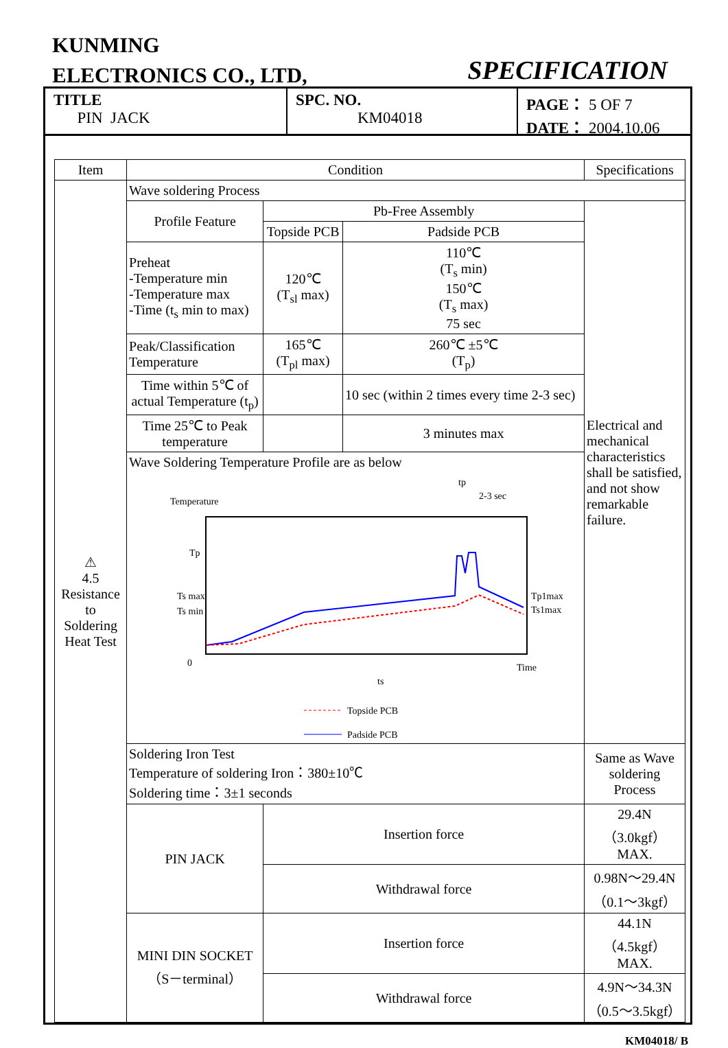KUNMING
ELECTRONICS CO., LTD,
SPECIFICATION
TITLE
PIN JACK
SPC. NO.
KM04018
PAGE： 5 OF 7
DATE： 2004.10.06
| Item | Condition | | | Specifications |
| --- | --- | --- | --- | --- |
| ⚠ 4.5 Resistance to Soldering Heat Test | Wave soldering Process | | | |
| | Profile Feature | Pb-Free Assembly | | Electrical and mechanical characteristics shall be satisfied, and not show remarkable failure. |
| | | Topside PCB | Padside PCB | |
| | Preheat -Temperature min -Temperature max -Time (t<sub>s</sub> min to max) | 120℃ (T<sub>sl</sub> max) | 110℃ (T<sub>s</sub> min) 150℃ (T<sub>s</sub> max) 75 sec | |
| | Peak/Classification Temperature | 165℃ (T<sub>pl</sub> max) | 260℃ ±5℃ (T<sub>p</sub>) | |
| | Time within 5℃ of actual Temperature (t<sub>p</sub>) | | 10 sec (within 2 times every time 2-3 sec) | |
| | Time 25℃ to Peak temperature | | 3 minutes max | |
| | Wave Soldering Temperature Profile are as below Temperature tp 2-3 sec Tp Ts max Ts min 0 Tp1max Ts1max Time ts Topside PCB Padside PCB | | | |
| | Soldering Iron Test Temperature of soldering Iron：380±10℃ Soldering time：3±1 seconds | | | Same as Wave soldering Process |
| | PIN JACK | Insertion force | | 29.4N（3.0kgf）MAX. |
| | | Withdrawal force | | 0.98N～29.4N（0.1～3kgf） |
| | MINI DIN SOCKET （S－terminal） | Insertion force | | 44.1N（4.5kgf）MAX. |
| | | Withdrawal force | | 4.9N～34.3N（0.5～3.5kgf） |
KM04018/ B